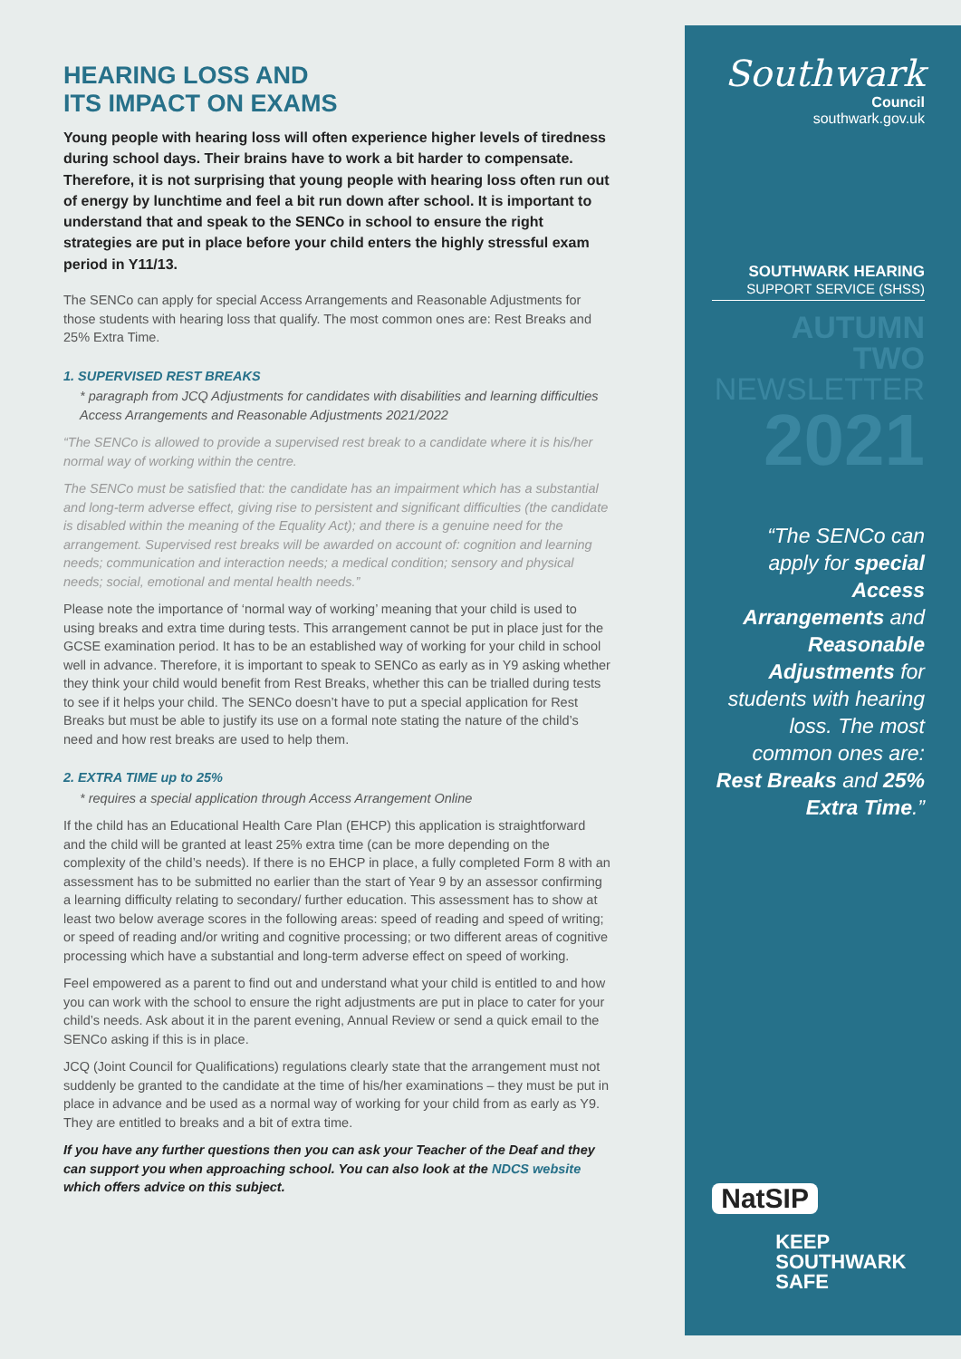HEARING LOSS AND
ITS IMPACT ON EXAMS
Young people with hearing loss will often experience higher levels of tiredness during school days. Their brains have to work a bit harder to compensate. Therefore, it is not surprising that young people with hearing loss often run out of energy by lunchtime and feel a bit run down after school. It is important to understand that and speak to the SENCo in school to ensure the right strategies are put in place before your child enters the highly stressful exam period in Y11/13.
The SENCo can apply for special Access Arrangements and Reasonable Adjustments for those students with hearing loss that qualify. The most common ones are: Rest Breaks and 25% Extra Time.
1. SUPERVISED REST BREAKS
* paragraph from JCQ Adjustments for candidates with disabilities and learning difficulties Access Arrangements and Reasonable Adjustments 2021/2022
“The SENCo is allowed to provide a supervised rest break to a candidate where it is his/her normal way of working within the centre.
The SENCo must be satisfied that: the candidate has an impairment which has a substantial and long-term adverse effect, giving rise to persistent and significant difficulties (the candidate is disabled within the meaning of the Equality Act); and there is a genuine need for the arrangement. Supervised rest breaks will be awarded on account of: cognition and learning needs; communication and interaction needs; a medical condition; sensory and physical needs; social, emotional and mental health needs.”
Please note the importance of ‘normal way of working’ meaning that your child is used to using breaks and extra time during tests. This arrangement cannot be put in place just for the GCSE examination period. It has to be an established way of working for your child in school well in advance. Therefore, it is important to speak to SENCo as early as in Y9 asking whether they think your child would benefit from Rest Breaks, whether this can be trialled during tests to see if it helps your child. The SENCo doesn’t have to put a special application for Rest Breaks but must be able to justify its use on a formal note stating the nature of the child’s need and how rest breaks are used to help them.
2. EXTRA TIME up to 25%
* requires a special application through Access Arrangement Online
If the child has an Educational Health Care Plan (EHCP) this application is straightforward and the child will be granted at least 25% extra time (can be more depending on the complexity of the child’s needs). If there is no EHCP in place, a fully completed Form 8 with an assessment has to be submitted no earlier than the start of Year 9 by an assessor confirming a learning difficulty relating to secondary/ further education. This assessment has to show at least two below average scores in the following areas: speed of reading and speed of writing; or speed of reading and/or writing and cognitive processing; or two different areas of cognitive processing which have a substantial and long-term adverse effect on speed of working.
Feel empowered as a parent to find out and understand what your child is entitled to and how you can work with the school to ensure the right adjustments are put in place to cater for your child’s needs. Ask about it in the parent evening, Annual Review or send a quick email to the SENCo asking if this is in place.
JCQ (Joint Council for Qualifications) regulations clearly state that the arrangement must not suddenly be granted to the candidate at the time of his/her examinations – they must be put in place in advance and be used as a normal way of working for your child from as early as Y9. They are entitled to breaks and a bit of extra time.
If you have any further questions then you can ask your Teacher of the Deaf and they can support you when approaching school. You can also look at the NDCS website which offers advice on this subject.
Southwark
Council
southwark.gov.uk
SOUTHWARK HEARING
SUPPORT SERVICE (SHSS)
AUTUMN TWO
NEWSLETTER
2021
“The SENCo can apply for special Access Arrangements and Reasonable Adjustments for students with hearing loss. The most common ones are: Rest Breaks and 25% Extra Time.”
NatSIP
KEEP
SOUTHWARK
SAFE